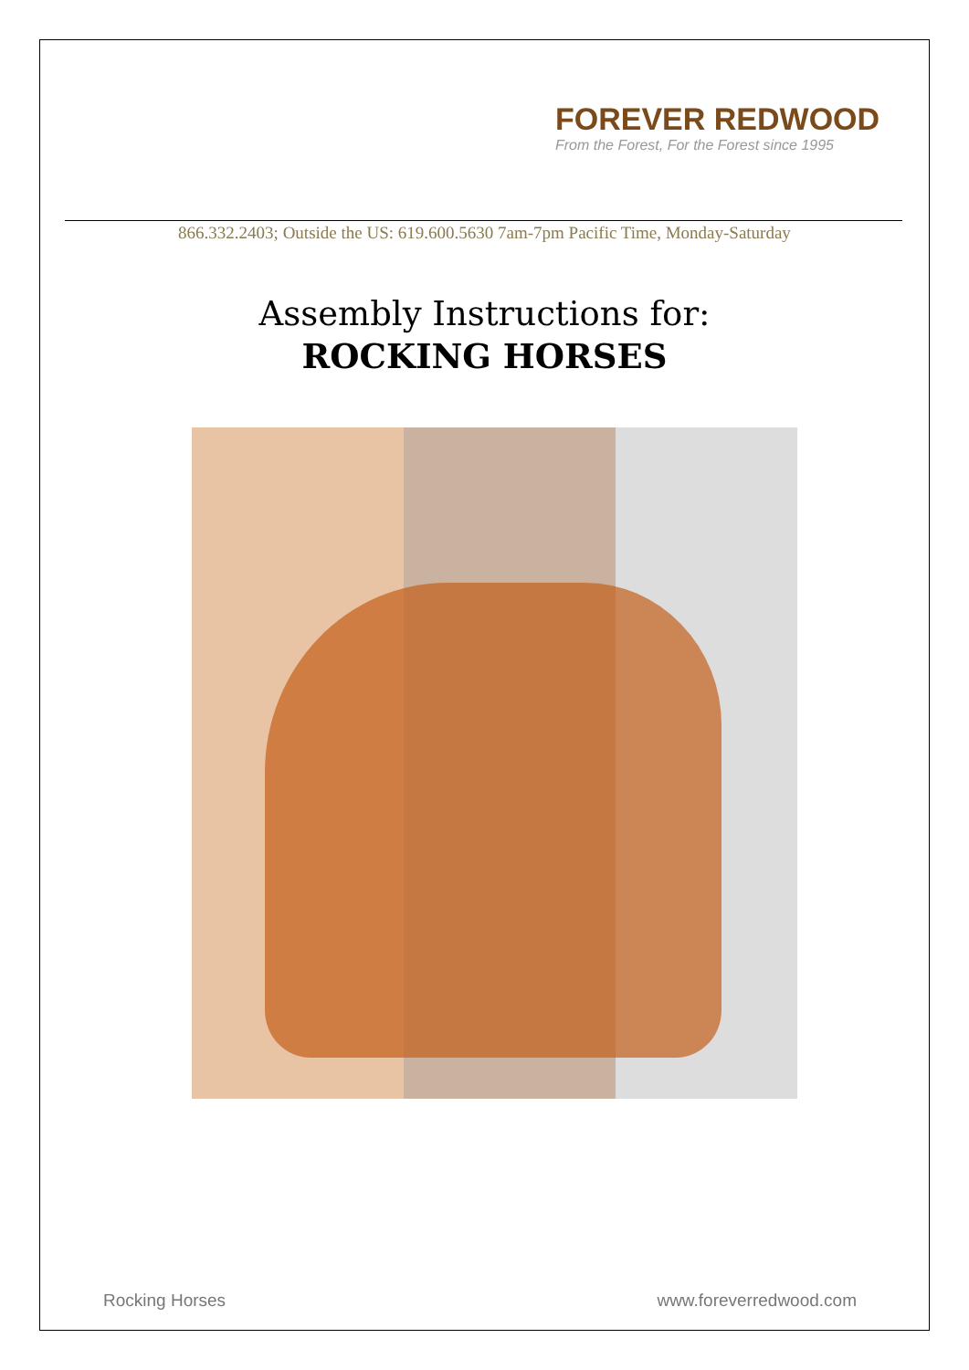FOREVER REDWOOD
From the Forest, For the Forest since 1995
866.332.2403; Outside the US: 619.600.5630 7am-7pm Pacific Time, Monday-Saturday
Assembly Instructions for:
ROCKING HORSES
Rocking Horses www.foreverredwood.com